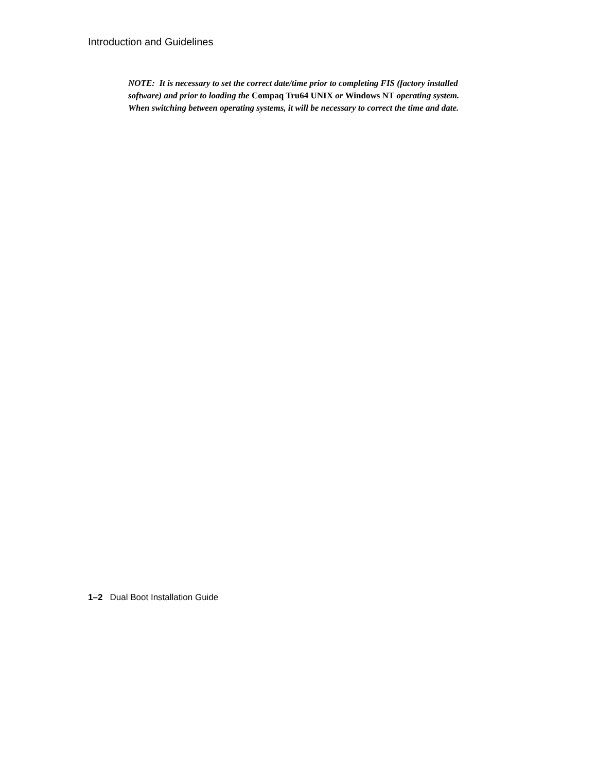Introduction and Guidelines
NOTE: It is necessary to set the correct date/time prior to completing FIS (factory installed software) and prior to loading the Compaq Tru64 UNIX or Windows NT operating system. When switching between operating systems, it will be necessary to correct the time and date.
1–2 Dual Boot Installation Guide